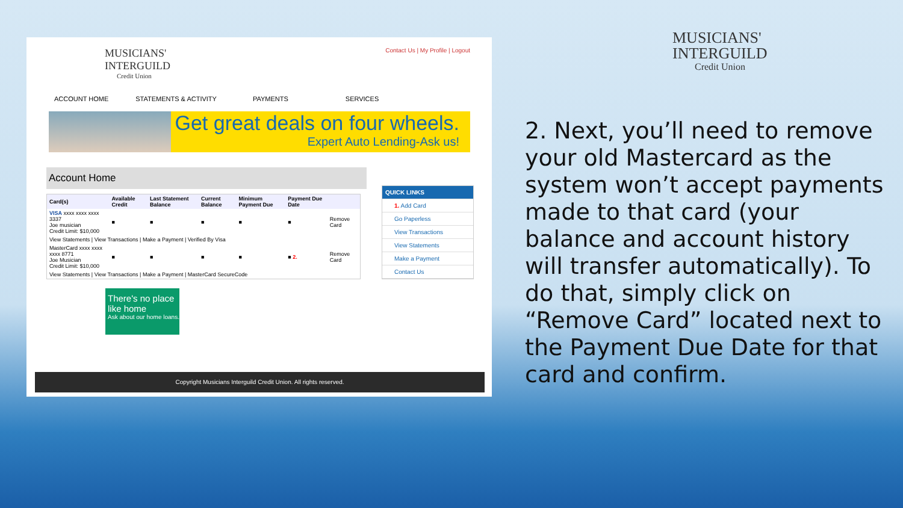MUSICIANS'
INTERGUILD
Credit Union
Contact Us | My Profile | Logout
ACCOUNT HOME STATEMENTS & ACTIVITY PAYMENTS SERVICES
Get great deals on four wheels.
Expert Auto Lending-Ask us!
Account Home
| Card(s) | Available Credit | Last Statement Balance | Current Balance | Minimum Payment Due | Payment Due Date | |
| --- | --- | --- | --- | --- | --- | --- |
| VISA xxxx xxxx xxxx 3337 Joe musician Credit Limit: $10,000 | ■ | ■ | ■ | ■ | ■ | Remove Card |
| View Statements / View Transactions / Make a Payment / Verified By Visa | | | | | | |
| MasterCard xxxx xxxx xxxx 8771 Joe Musician Credit Limit: $10,000 | ■ | ■ | ■ | ■ | ■ 2. | Remove Card |
| View Statements / View Transactions / Make a Payment / MasterCard SecureCode | | | | | | |
QUICK LINKS
1. Add Card
Go Paperless
View Transactions
View Statements
Make a Payment
Contact Us
There's no place like home
Ask about our home loans.
Copyright Musicians Interguild Credit Union. All rights reserved.
MUSICIANS'
INTERGUILD
Credit Union
2. Next, you’ll need to remove your old Mastercard as the system won’t accept payments made to that card (your balance and account history will transfer automatically). To do that, simply click on “Remove Card” located next to the Payment Due Date for that card and confirm.